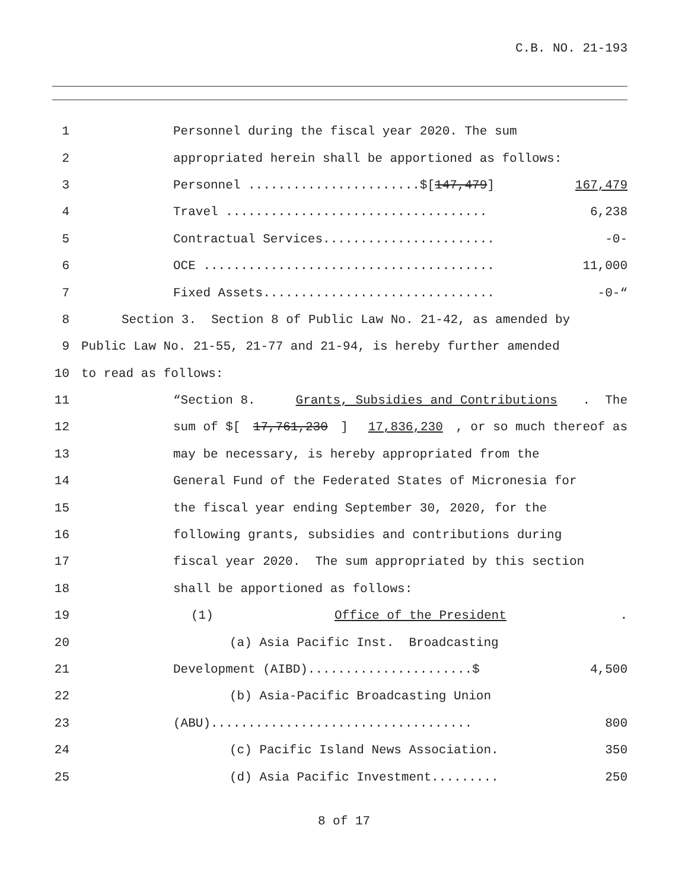C.B. NO. 21-193
1 Personnel during the fiscal year 2020. The sum
2 appropriated herein shall be apportioned as follows:
3 Personnel .......................$[147,479] 167,479
4 Travel ................................... 6,238
5 Contractual Services....................... -0-
6 OCE ....................................... 11,000
7 Fixed Assets............................... -0-“
8 Section 3. Section 8 of Public Law No. 21-42, as amended by
9 Public Law No. 21-55, 21-77 and 21-94, is hereby further amended
10 to read as follows:
11 “Section 8. Grants, Subsidies and Contributions. The
12 sum of $[17,761,230] 17,836,230, or so much thereof as
13 may be necessary, is hereby appropriated from the
14 General Fund of the Federated States of Micronesia for
15 the fiscal year ending September 30, 2020, for the
16 following grants, subsidies and contributions during
17 fiscal year 2020. The sum appropriated by this section
18 shall be apportioned as follows:
19 (1) Office of the President.
20 (a) Asia Pacific Inst. Broadcasting
21 Development (AIBD)......................$ 4,500
22 (b) Asia-Pacific Broadcasting Union
23 (ABU)................................... 800
24 (c) Pacific Island News Association. 350
25 (d) Asia Pacific Investment......... 250
8 of 17